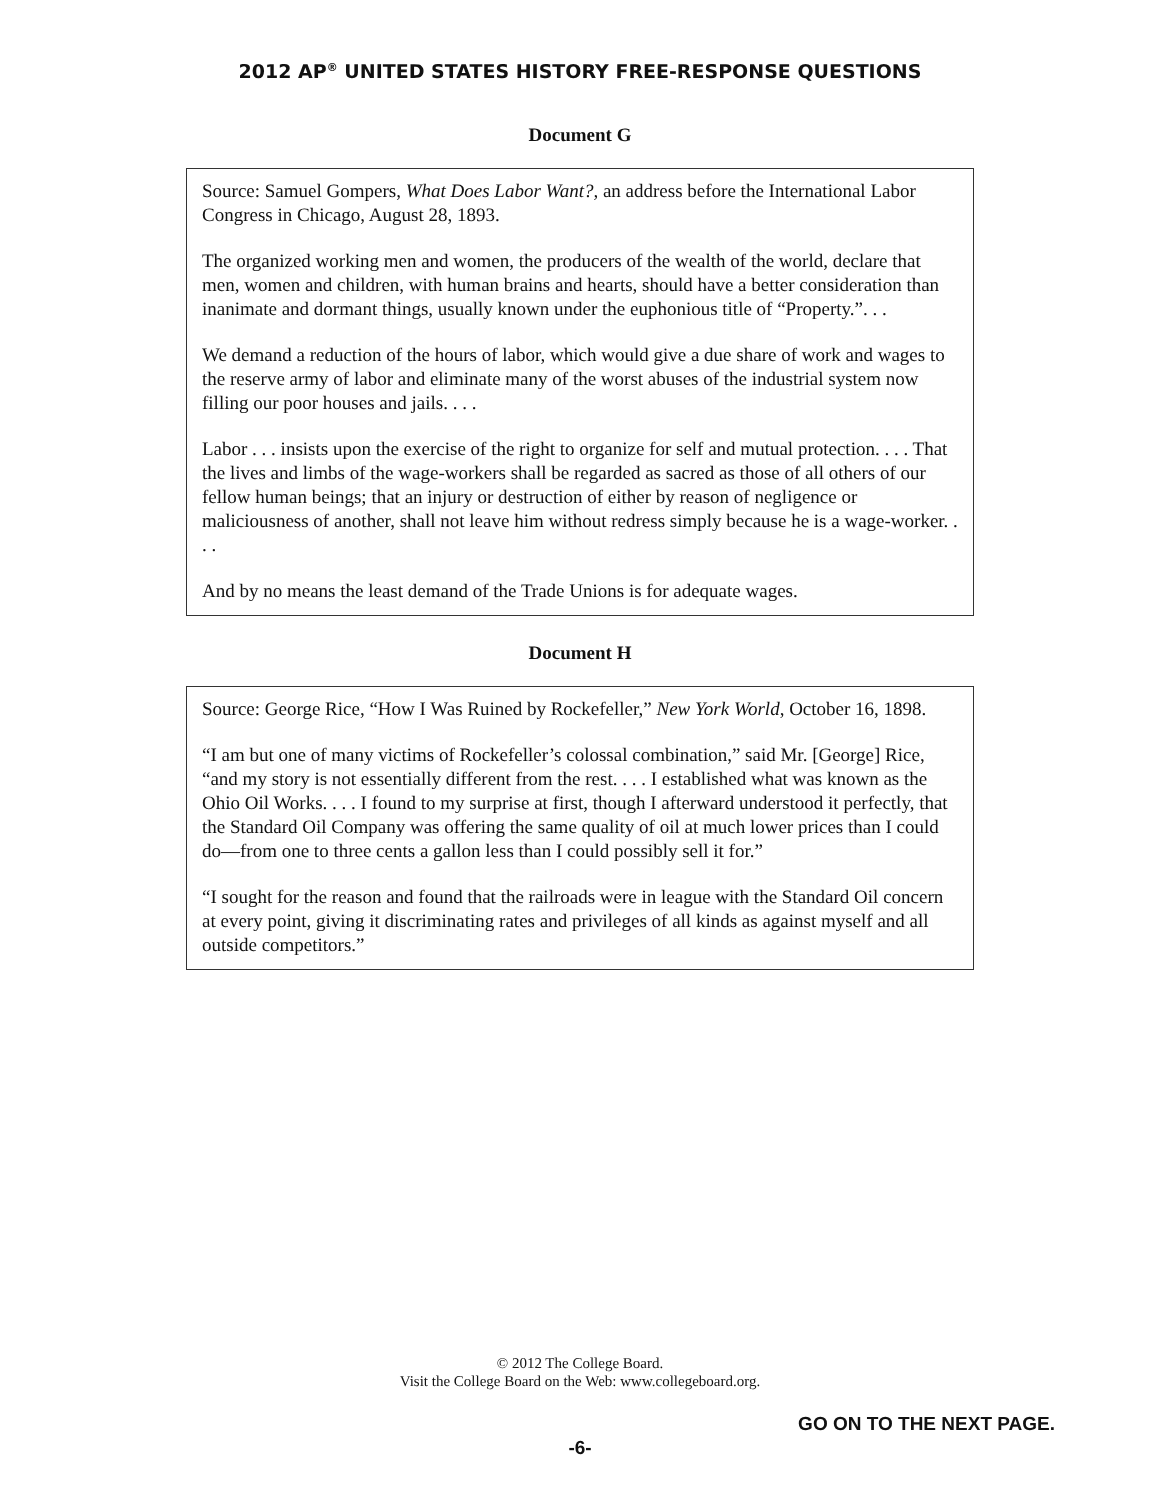2012 AP<sup>®</sup> UNITED STATES HISTORY FREE-RESPONSE QUESTIONS
Document G
Source: Samuel Gompers, What Does Labor Want?, an address before the International Labor Congress in Chicago, August 28, 1893.
The organized working men and women, the producers of the wealth of the world, declare that men, women and children, with human brains and hearts, should have a better consideration than inanimate and dormant things, usually known under the euphonious title of “Property.”. . .
We demand a reduction of the hours of labor, which would give a due share of work and wages to the reserve army of labor and eliminate many of the worst abuses of the industrial system now filling our poor houses and jails. . . .
Labor . . . insists upon the exercise of the right to organize for self and mutual protection. . . . That the lives and limbs of the wage-workers shall be regarded as sacred as those of all others of our fellow human beings; that an injury or destruction of either by reason of negligence or maliciousness of another, shall not leave him without redress simply because he is a wage-worker. . . .
And by no means the least demand of the Trade Unions is for adequate wages.
Document H
Source: George Rice, “How I Was Ruined by Rockefeller,” New York World, October 16, 1898.
“I am but one of many victims of Rockefeller’s colossal combination,” said Mr. [George] Rice, “and my story is not essentially different from the rest. . . . I established what was known as the Ohio Oil Works. . . . I found to my surprise at first, though I afterward understood it perfectly, that the Standard Oil Company was offering the same quality of oil at much lower prices than I could do—from one to three cents a gallon less than I could possibly sell it for.”
“I sought for the reason and found that the railroads were in league with the Standard Oil concern at every point, giving it discriminating rates and privileges of all kinds as against myself and all outside competitors.”
© 2012 The College Board.
Visit the College Board on the Web: www.collegeboard.org.
GO ON TO THE NEXT PAGE.
-6-